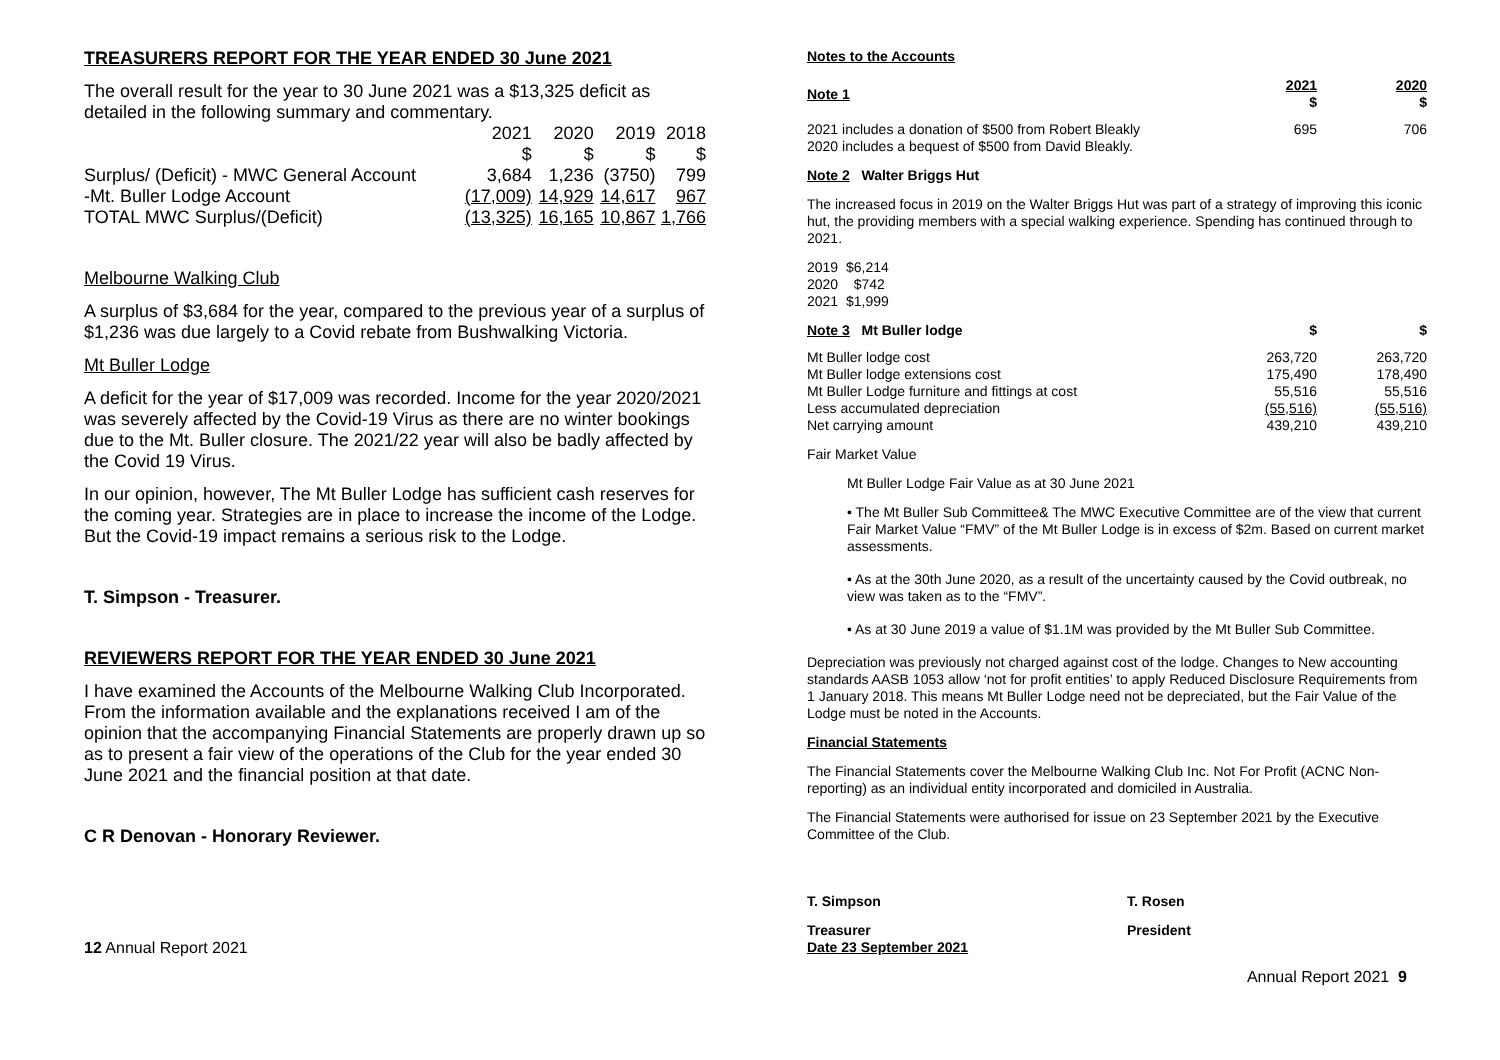TREASURERS REPORT FOR THE YEAR ENDED 30 June 2021
The overall result for the year to 30 June 2021 was a $13,325 deficit as detailed in the following summary and commentary.
| | 2021 | 2020 | 2019 | 2018 |
| | $ | $ | $ | $ |
| Surplus/ (Deficit) - MWC General Account | 3,684 | 1,236 | (3750) | 799 |
| -Mt. Buller Lodge Account | (17,009) | 14,929 | 14,617 | 967 |
| TOTAL MWC Surplus/(Deficit) | (13,325) | 16,165 | 10,867 | 1,766 |
Melbourne Walking Club
A surplus of $3,684 for the year, compared to the previous year of a surplus of $1,236 was due largely to a Covid rebate from Bushwalking Victoria.
Mt Buller Lodge
A deficit for the year of $17,009 was recorded. Income for the year 2020/2021 was severely affected by the Covid-19 Virus as there are no winter bookings due to the Mt. Buller closure. The 2021/22 year will also be badly affected by the Covid 19 Virus.
In our opinion, however, The Mt Buller Lodge has sufficient cash reserves for the coming year. Strategies are in place to increase the income of the Lodge. But the Covid-19 impact remains a serious risk to the Lodge.
T. Simpson - Treasurer.
REVIEWERS REPORT FOR THE YEAR ENDED 30 June 2021
I have examined the Accounts of the Melbourne Walking Club Incorporated. From the information available and the explanations received I am of the opinion that the accompanying Financial Statements are properly drawn up so as to present a fair view of the operations of the Club for the year ended 30 June 2021 and the financial position at that date.
C R Denovan - Honorary Reviewer.
12 Annual Report 2021
Notes to the Accounts
| Note 1 | 2021 $ | 2020 $ |
| 2021 includes a donation of $500 from Robert Bleakly 2020 includes a bequest of $500 from David Bleakly. | 695 | 706 |
Note 2 Walter Briggs Hut
The increased focus in 2019 on the Walter Briggs Hut was part of a strategy of improving this iconic hut, the providing members with a special walking experience. Spending has continued through to 2021.
2019 $6,214
2020 $742
2021 $1,999
| Note 3 Mt Buller lodge | $ | $ |
| Mt Buller lodge cost | 263,720 | 263,720 |
| Mt Buller lodge extensions cost | 175,490 | 178,490 |
| Mt Buller Lodge furniture and fittings at cost | 55,516 | 55,516 |
| Less accumulated depreciation | (55,516) | (55,516) |
| Net carrying amount | 439,210 | 439,210 |
Fair Market Value
Mt Buller Lodge Fair Value as at 30 June 2021
• The Mt Buller Sub Committee& The MWC Executive Committee are of the view that current Fair Market Value “FMV” of the Mt Buller Lodge is in excess of $2m. Based on current market assessments.
• As at the 30th June 2020, as a result of the uncertainty caused by the Covid outbreak, no view was taken as to the “FMV”.
• As at 30 June 2019 a value of $1.1M was provided by the Mt Buller Sub Committee.
Depreciation was previously not charged against cost of the lodge. Changes to New accounting standards AASB 1053 allow ‘not for profit entities’ to apply Reduced Disclosure Requirements from 1 January 2018. This means Mt Buller Lodge need not be depreciated, but the Fair Value of the Lodge must be noted in the Accounts.
Financial Statements
The Financial Statements cover the Melbourne Walking Club Inc. Not For Profit (ACNC Non-reporting) as an individual entity incorporated and domiciled in Australia.
The Financial Statements were authorised for issue on 23 September 2021 by the Executive Committee of the Club.
| T. Simpson | T. Rosen |
| Treasurer Date 23 September 2021 | President |
Annual Report 2021 9